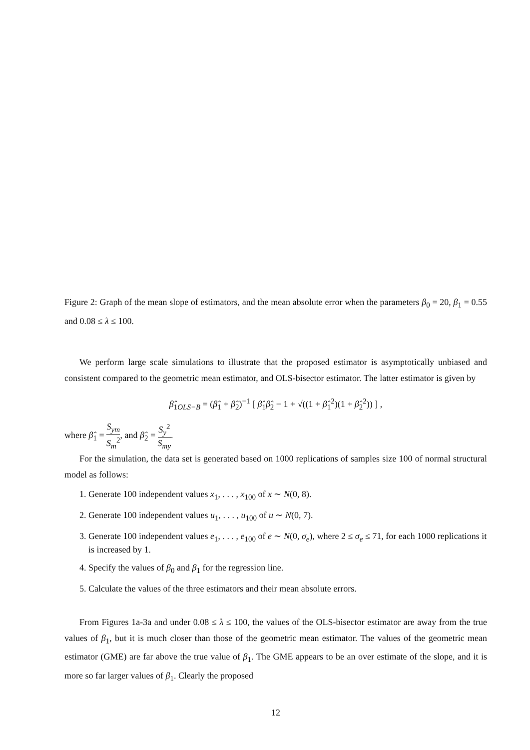Figure 2: Graph of the mean slope of estimators, and the mean absolute error when the parameters β<sub>0</sub> = 20, β<sub>1</sub> = 0.55 and 0.08 ≤ λ ≤ 100.
We perform large scale simulations to illustrate that the proposed estimator is asymptotically unbiased and consistent compared to the geometric mean estimator, and OLS-bisector estimator. The latter estimator is given by
β̂<sub>1OLS−B</sub> = (β̂<sub>1</sub> + β̂<sub>2</sub>)<sup>−1</sup> [ β̂<sub>1</sub>β̂<sub>2</sub> − 1 + √((1 + β̂<sub>1</sub><sup>2</sup>)(1 + β̂<sub>2</sub><sup>2</sup>)) ] ,
where β̂<sub>1</sub> = S<sub>ym</sub> S<sub>m</sub><sup>2</sup>, and β̂<sub>2</sub> = S<sub>y</sub><sup>2</sup> S<sub>my</sub>.
For the simulation, the data set is generated based on 1000 replications of samples size 100 of normal structural model as follows:
1. Generate 100 independent values x<sub>1</sub>, . . . , x<sub>100</sub> of x ∼ N(0, 8).
2. Generate 100 independent values u<sub>1</sub>, . . . , u<sub>100</sub> of u ∼ N(0, 7).
3. Generate 100 independent values e<sub>1</sub>, . . . , e<sub>100</sub> of e ∼ N(0, σ<sub>e</sub>), where 2 ≤ σ<sub>e</sub> ≤ 71, for each 1000 replications it is increased by 1.
4. Specify the values of β<sub>0</sub> and β<sub>1</sub> for the regression line.
5. Calculate the values of the three estimators and their mean absolute errors.
From Figures 1a-3a and under 0.08 ≤ λ ≤ 100, the values of the OLS-bisector estimator are away from the true values of β<sub>1</sub>, but it is much closer than those of the geometric mean estimator. The values of the geometric mean estimator (GME) are far above the true value of β<sub>1</sub>. The GME appears to be an over estimate of the slope, and it is more so far larger values of β<sub>1</sub>. Clearly the proposed
12